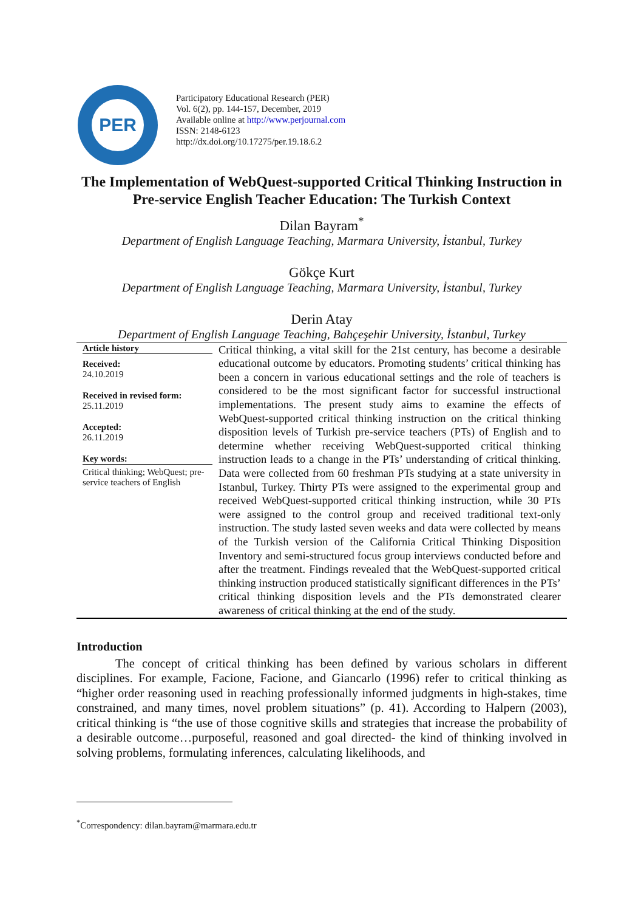PER
Participatory Educational Research (PER)
Vol. 6(2), pp. 144-157, December, 2019
Available online at http://www.perjournal.com
ISSN: 2148-6123
http://dx.doi.org/10.17275/per.19.18.6.2
The Implementation of WebQuest-supported Critical Thinking Instruction in Pre-service English Teacher Education: The Turkish Context
Dilan Bayram<sup>*</sup>
Department of English Language Teaching, Marmara University, İstanbul, Turkey
Gökçe Kurt
Department of English Language Teaching, Marmara University, İstanbul, Turkey
Derin Atay
Department of English Language Teaching, Bahçeşehir University, İstanbul, Turkey
Article history
Received:
24.10.2019
Received in revised form:
25.11.2019
Accepted:
26.11.2019
Key words:
Critical thinking; WebQuest; pre-service teachers of English
Critical thinking, a vital skill for the 21st century, has become a desirable educational outcome by educators. Promoting students’ critical thinking has been a concern in various educational settings and the role of teachers is considered to be the most significant factor for successful instructional implementations. The present study aims to examine the effects of WebQuest-supported critical thinking instruction on the critical thinking disposition levels of Turkish pre-service teachers (PTs) of English and to determine whether receiving WebQuest-supported critical thinking instruction leads to a change in the PTs’ understanding of critical thinking. Data were collected from 60 freshman PTs studying at a state university in Istanbul, Turkey. Thirty PTs were assigned to the experimental group and received WebQuest-supported critical thinking instruction, while 30 PTs were assigned to the control group and received traditional text-only instruction. The study lasted seven weeks and data were collected by means of the Turkish version of the California Critical Thinking Disposition Inventory and semi-structured focus group interviews conducted before and after the treatment. Findings revealed that the WebQuest-supported critical thinking instruction produced statistically significant differences in the PTs’ critical thinking disposition levels and the PTs demonstrated clearer awareness of critical thinking at the end of the study.
Introduction
The concept of critical thinking has been defined by various scholars in different disciplines. For example, Facione, Facione, and Giancarlo (1996) refer to critical thinking as “higher order reasoning used in reaching professionally informed judgments in high-stakes, time constrained, and many times, novel problem situations” (p. 41). According to Halpern (2003), critical thinking is “the use of those cognitive skills and strategies that increase the probability of a desirable outcome…purposeful, reasoned and goal directed- the kind of thinking involved in solving problems, formulating inferences, calculating likelihoods, and
<sup>*</sup> Correspondency: dilan.bayram@marmara.edu.tr